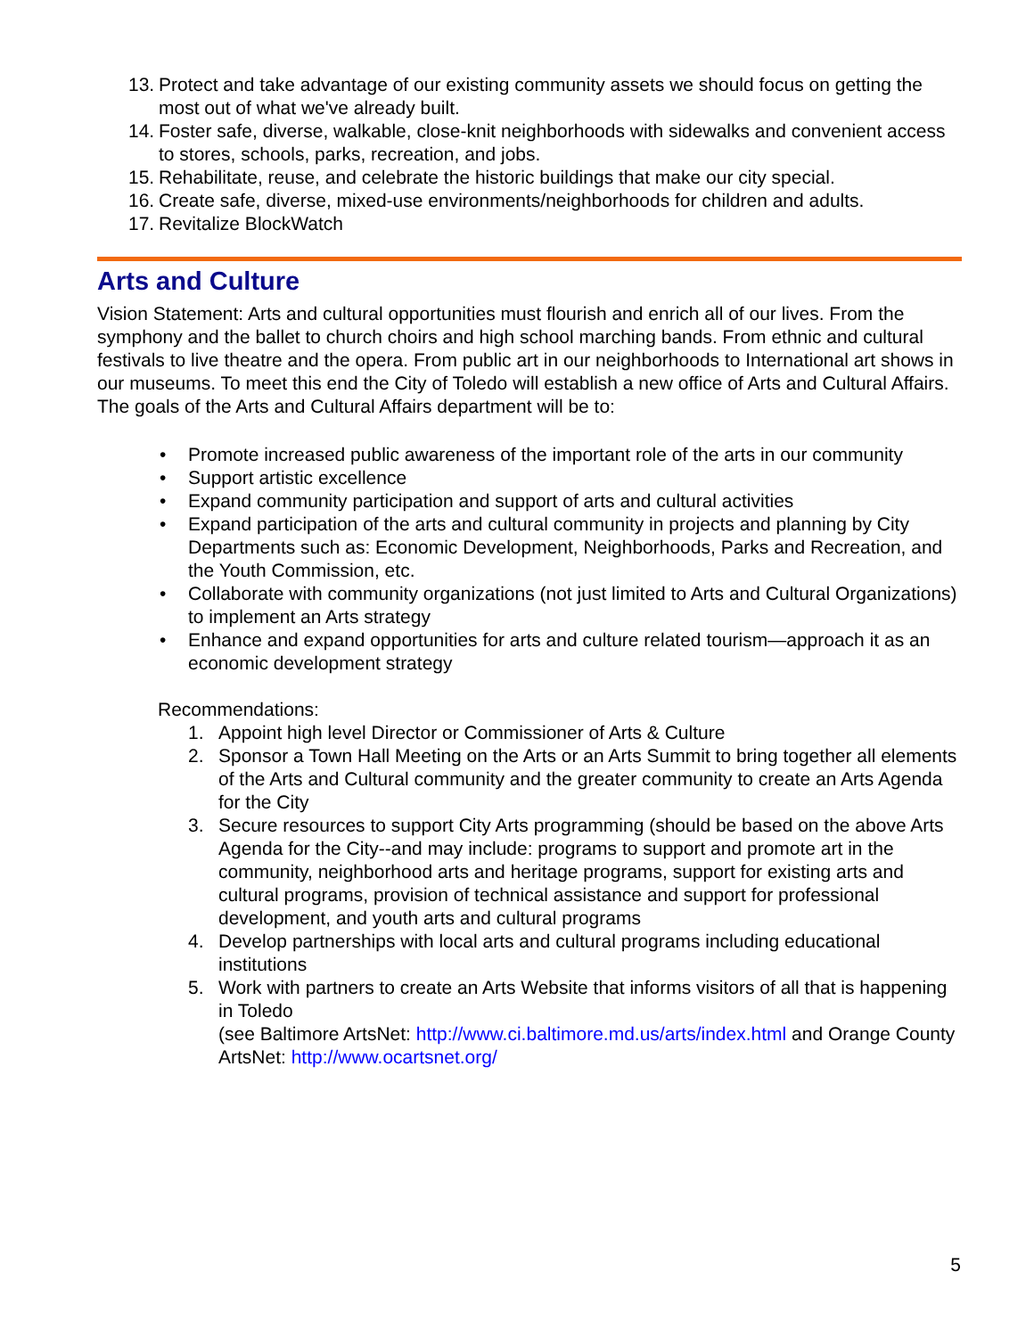13. Protect and take advantage of our existing community assets we should focus on getting the most out of what we've already built.
14. Foster safe, diverse, walkable, close-knit neighborhoods with sidewalks and convenient access to stores, schools, parks, recreation, and jobs.
15. Rehabilitate, reuse, and celebrate the historic buildings that make our city special.
16. Create safe, diverse, mixed-use environments/neighborhoods for children and adults.
17. Revitalize BlockWatch
Arts and Culture
Vision Statement: Arts and cultural opportunities must flourish and enrich all of our lives. From the symphony and the ballet to church choirs and high school marching bands. From ethnic and cultural festivals to live theatre and the opera. From public art in our neighborhoods to International art shows in our museums. To meet this end the City of Toledo will establish a new office of Arts and Cultural Affairs. The goals of the Arts and Cultural Affairs department will be to:
• Promote increased public awareness of the important role of the arts in our community
• Support artistic excellence
• Expand community participation and support of arts and cultural activities
• Expand participation of the arts and cultural community in projects and planning by City Departments such as: Economic Development, Neighborhoods, Parks and Recreation, and the Youth Commission, etc.
• Collaborate with community organizations (not just limited to Arts and Cultural Organizations) to implement an Arts strategy
• Enhance and expand opportunities for arts and culture related tourism—approach it as an economic development strategy
Recommendations:
1. Appoint high level Director or Commissioner of Arts & Culture
2. Sponsor a Town Hall Meeting on the Arts or an Arts Summit to bring together all elements of the Arts and Cultural community and the greater community to create an Arts Agenda for the City
3. Secure resources to support City Arts programming (should be based on the above Arts Agenda for the City--and may include: programs to support and promote art in the community, neighborhood arts and heritage programs, support for existing arts and cultural programs, provision of technical assistance and support for professional development, and youth arts and cultural programs
4. Develop partnerships with local arts and cultural programs including educational institutions
5. Work with partners to create an Arts Website that informs visitors of all that is happening in Toledo
(see Baltimore ArtsNet: http://www.ci.baltimore.md.us/arts/index.html and Orange County ArtsNet: http://www.ocartsnet.org/
5